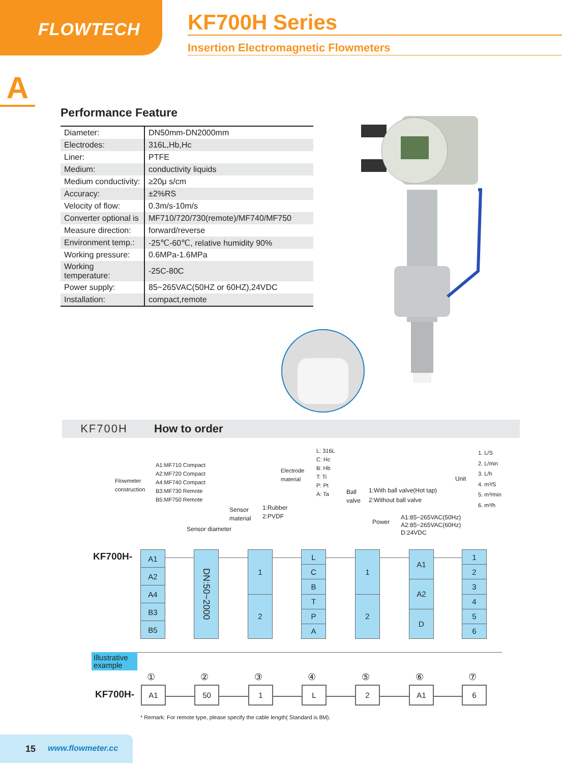FLOWTECH
KF700H Series
Insertion Electromagnetic Flowmeters
A
Performance Feature
| Diameter: | DN50mm-DN2000mm |
| Electrodes: | 316L,Hb,Hc |
| Liner: | PTFE |
| Medium: | conductivity liquids |
| Medium conductivity: | ≥20μ s/cm |
| Accuracy: | ±2%RS |
| Velocity of flow: | 0.3m/s-10m/s |
| Converter optional is | MF710/720/730(remote)/MF740/MF750 |
| Measure direction: | forward/reverse |
| Environment temp.: | -25℃-60℃, relative humidity 90% |
| Working pressure: | 0.6MPa-1.6MPa |
| Working temperature: | -25C-80C |
| Power supply: | 85~265VAC(50HZ or 60HZ),24VDC |
| Installation: | compact,remote |
KF700H How to order
Flowmeter
construction
A1:MF710 Compact
A2:MF720 Compact
A4:MF740 Compact
B3:MF730 Remote
B5:MF750 Remote
Sensor diameter
Sensor
material
1:Rubber
2:PVDF
Electrode
material
L: 316L
C: Hc
B: Hb
T: Ti
P: Pt
A: Ta
Ball
valve
1:With ball valve(Hot tap)
2:Without ball valve
Power
A1:85~265VAC(50Hz)
A2:85~265VAC(60Hz)
D:24VDC
Unit
1. L/S
2. L/min
3. L/h
4. m³/S
5. m³/min
6. m³/h
KF700H-
A1
A2
A4
B3
B5
DN:50~2000
1
2
L
C
B
T
P
A
1
2
A1
A2
D
1
2
3
4
5
6
Illustrative example
① ② ③ ④ ⑤ ⑥ ⑦
KF700H- A1 50 1 L 2 A1 6
* Remark: For remote type, please specify the cable length( Standard is 8M).
15 www.flowmeter.cc